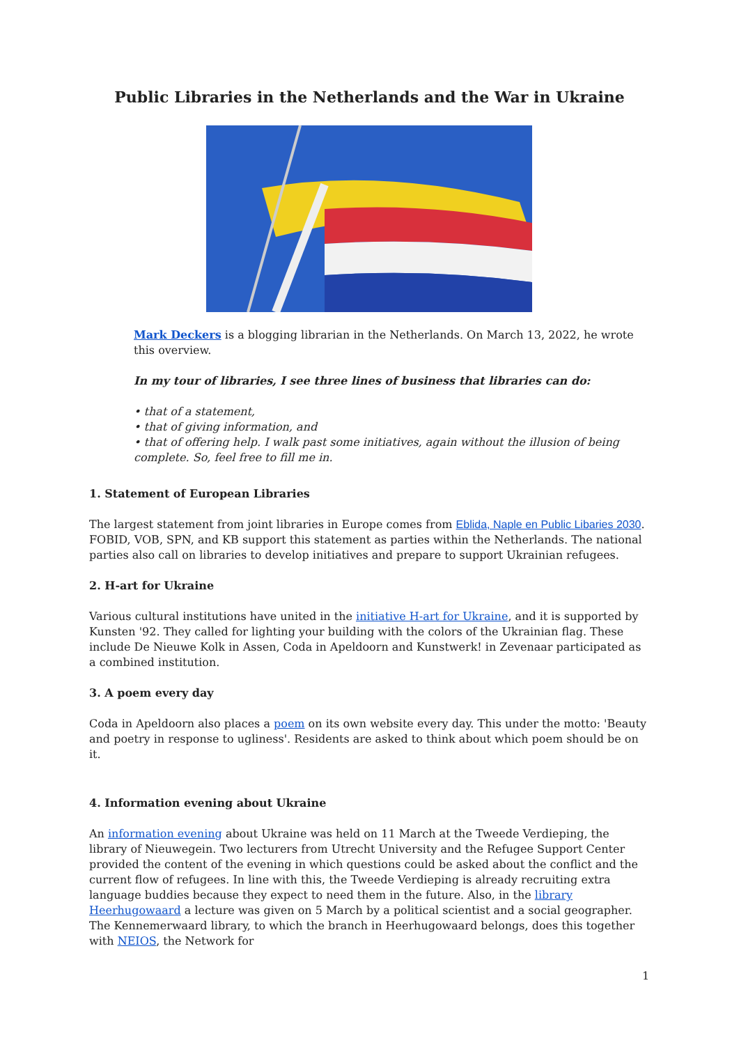Public Libraries in the Netherlands and the War in Ukraine
Mark Deckers is a blogging librarian in the Netherlands. On March 13, 2022, he wrote this overview.
In my tour of libraries, I see three lines of business that libraries can do:
• that of a statement,
• that of giving information, and
• that of offering help. I walk past some initiatives, again without the illusion of being complete. So, feel free to fill me in.
1. Statement of European Libraries
The largest statement from joint libraries in Europe comes from Eblida, Naple en Public Libaries 2030. FOBID, VOB, SPN, and KB support this statement as parties within the Netherlands. The national parties also call on libraries to develop initiatives and prepare to support Ukrainian refugees.
2. H-art for Ukraine
Various cultural institutions have united in the initiative H-art for Ukraine, and it is supported by Kunsten '92. They called for lighting your building with the colors of the Ukrainian flag. These include De Nieuwe Kolk in Assen, Coda in Apeldoorn and Kunstwerk! in Zevenaar participated as a combined institution.
3. A poem every day
Coda in Apeldoorn also places a poem on its own website every day. This under the motto: 'Beauty and poetry in response to ugliness'. Residents are asked to think about which poem should be on it.
4. Information evening about Ukraine
An information evening about Ukraine was held on 11 March at the Tweede Verdieping, the library of Nieuwegein. Two lecturers from Utrecht University and the Refugee Support Center provided the content of the evening in which questions could be asked about the conflict and the current flow of refugees. In line with this, the Tweede Verdieping is already recruiting extra language buddies because they expect to need them in the future. Also, in the library Heerhugowaard a lecture was given on 5 March by a political scientist and a social geographer. The Kennemerwaard library, to which the branch in Heerhugowaard belongs, does this together with NEIOS, the Network for
1